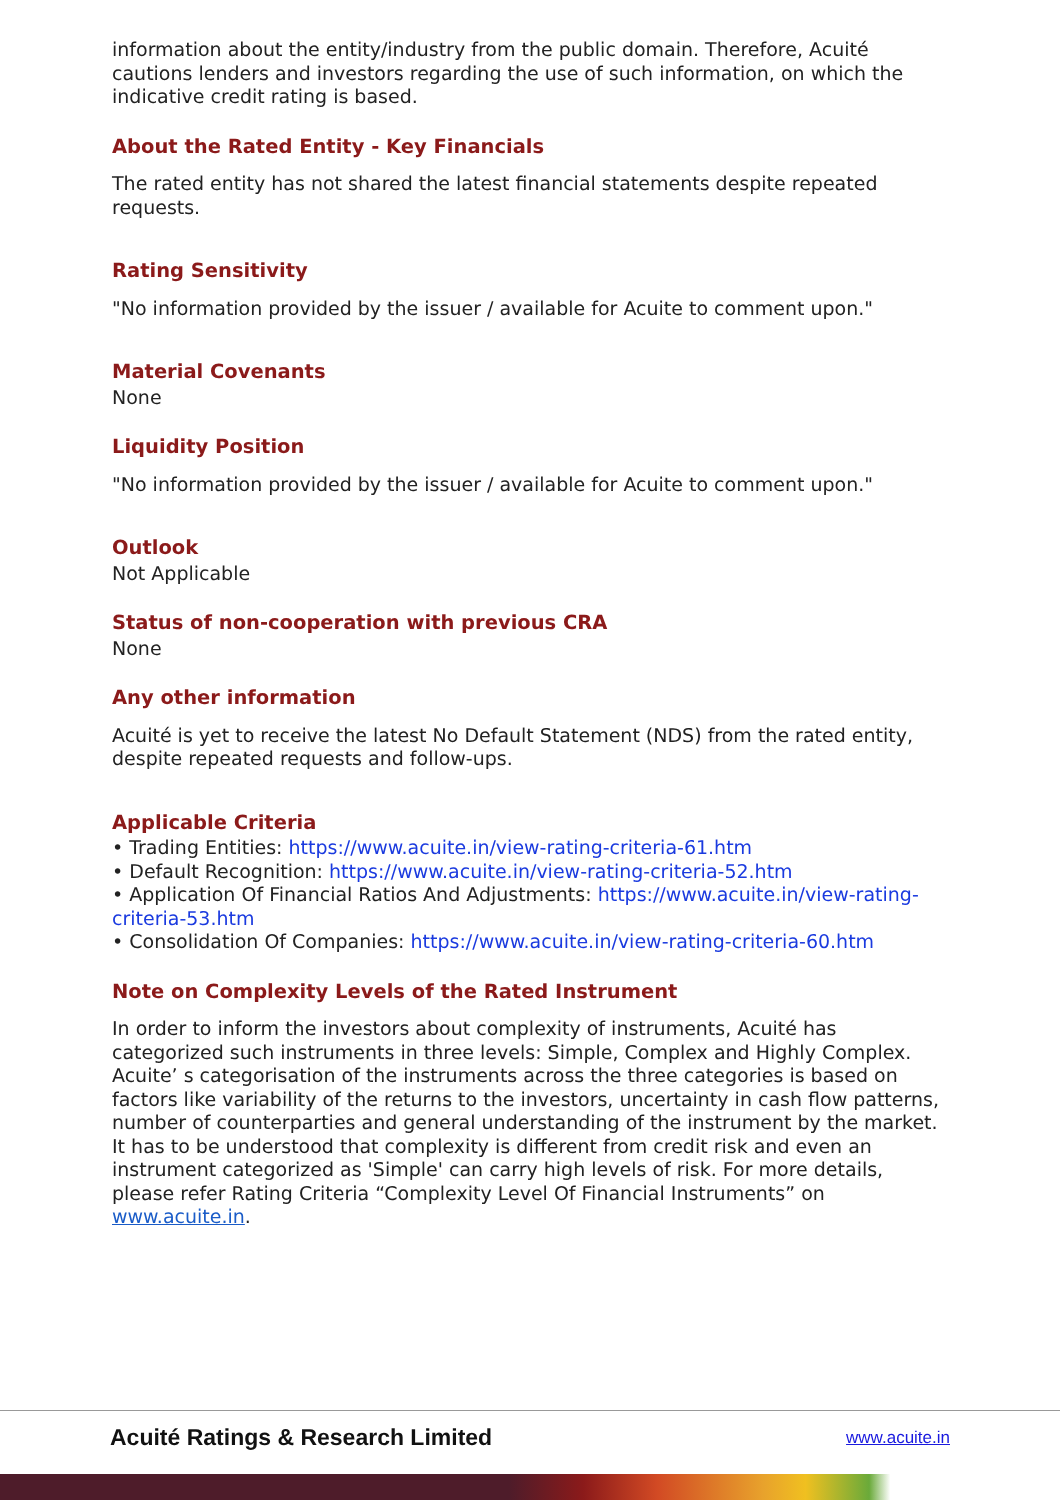information about the entity/industry from the public domain. Therefore, Acuité cautions lenders and investors regarding the use of such information, on which the indicative credit rating is based.
About the Rated Entity - Key Financials
The rated entity has not shared the latest financial statements despite repeated requests.
Rating Sensitivity
"No information provided by the issuer / available for Acuite to comment upon."
Material Covenants
None
Liquidity Position
"No information provided by the issuer / available for Acuite to comment upon."
Outlook
Not Applicable
Status of non-cooperation with previous CRA
None
Any other information
Acuité is yet to receive the latest No Default Statement (NDS) from the rated entity, despite repeated requests and follow-ups.
Applicable Criteria
• Trading Entities: https://www.acuite.in/view-rating-criteria-61.htm
• Default Recognition: https://www.acuite.in/view-rating-criteria-52.htm
• Application Of Financial Ratios And Adjustments: https://www.acuite.in/view-rating-criteria-53.htm
• Consolidation Of Companies: https://www.acuite.in/view-rating-criteria-60.htm
Note on Complexity Levels of the Rated Instrument
In order to inform the investors about complexity of instruments, Acuité has categorized such instruments in three levels: Simple, Complex and Highly Complex. Acuite’ s categorisation of the instruments across the three categories is based on factors like variability of the returns to the investors, uncertainty in cash flow patterns, number of counterparties and general understanding of the instrument by the market. It has to be understood that complexity is different from credit risk and even an instrument categorized as 'Simple' can carry high levels of risk. For more details, please refer Rating Criteria “Complexity Level Of Financial Instruments” on www.acuite.in.
Acuité Ratings & Research Limited
www.acuite.in